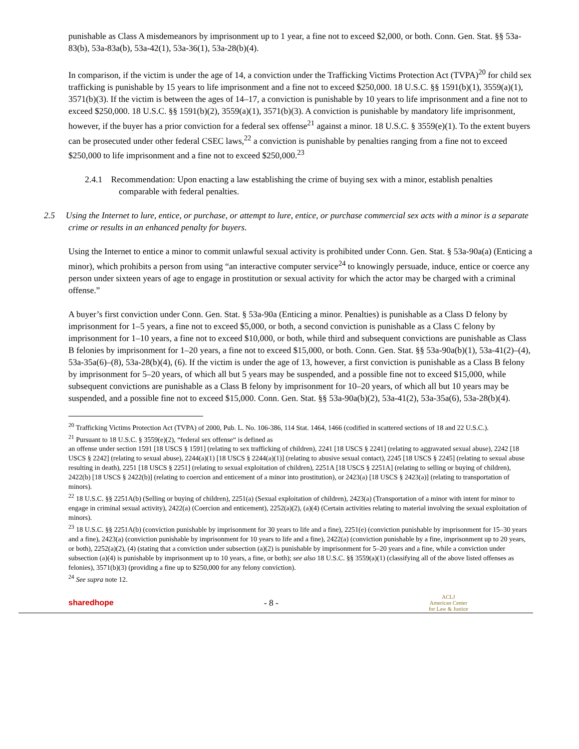punishable as Class A misdemeanors by imprisonment up to 1 year, a fine not to exceed $2,000, or both. Conn. Gen. Stat. §§ 53a-83(b), 53a-83a(b), 53a-42(1), 53a-36(1), 53a-28(b)(4).
In comparison, if the victim is under the age of 14, a conviction under the Trafficking Victims Protection Act (TVPA)<sup>20</sup> for child sex trafficking is punishable by 15 years to life imprisonment and a fine not to exceed $250,000. 18 U.S.C. §§ 1591(b)(1), 3559(a)(1), 3571(b)(3). If the victim is between the ages of 14–17, a conviction is punishable by 10 years to life imprisonment and a fine not to exceed $250,000. 18 U.S.C. §§ 1591(b)(2), 3559(a)(1), 3571(b)(3). A conviction is punishable by mandatory life imprisonment, however, if the buyer has a prior conviction for a federal sex offense<sup>21</sup> against a minor. 18 U.S.C. § 3559(e)(1). To the extent buyers can be prosecuted under other federal CSEC laws,<sup>22</sup> a conviction is punishable by penalties ranging from a fine not to exceed $250,000 to life imprisonment and a fine not to exceed $250,000.<sup>23</sup>
2.4.1 Recommendation: Upon enacting a law establishing the crime of buying sex with a minor, establish penalties comparable with federal penalties.
2.5 Using the Internet to lure, entice, or purchase, or attempt to lure, entice, or purchase commercial sex acts with a minor is a separate crime or results in an enhanced penalty for buyers.
Using the Internet to entice a minor to commit unlawful sexual activity is prohibited under Conn. Gen. Stat. § 53a-90a(a) (Enticing a minor), which prohibits a person from using “an interactive computer service<sup>24</sup> to knowingly persuade, induce, entice or coerce any person under sixteen years of age to engage in prostitution or sexual activity for which the actor may be charged with a criminal offense.”
A buyer’s first conviction under Conn. Gen. Stat. § 53a-90a (Enticing a minor. Penalties) is punishable as a Class D felony by imprisonment for 1–5 years, a fine not to exceed $5,000, or both, a second conviction is punishable as a Class C felony by imprisonment for 1–10 years, a fine not to exceed $10,000, or both, while third and subsequent convictions are punishable as Class B felonies by imprisonment for 1–20 years, a fine not to exceed $15,000, or both. Conn. Gen. Stat. §§ 53a-90a(b)(1), 53a-41(2)–(4), 53a-35a(6)–(8), 53a-28(b)(4), (6). If the victim is under the age of 13, however, a first conviction is punishable as a Class B felony by imprisonment for 5–20 years, of which all but 5 years may be suspended, and a possible fine not to exceed $15,000, while subsequent convictions are punishable as a Class B felony by imprisonment for 10–20 years, of which all but 10 years may be suspended, and a possible fine not to exceed $15,000. Conn. Gen. Stat. §§ 53a-90a(b)(2), 53a-41(2), 53a-35a(6), 53a-28(b)(4).
<sup>20</sup> Trafficking Victims Protection Act (TVPA) of 2000, Pub. L. No. 106-386, 114 Stat. 1464, 1466 (codified in scattered sections of 18 and 22 U.S.C.).
<sup>21</sup> Pursuant to 18 U.S.C. § 3559(e)(2), “federal sex offense“ is defined as
an offense under section 1591 [18 USCS § 1591] (relating to sex trafficking of children), 2241 [18 USCS § 2241] (relating to aggravated sexual abuse), 2242 [18 USCS § 2242] (relating to sexual abuse), 2244(a)(1) [18 USCS § 2244(a)(1)] (relating to abusive sexual contact), 2245 [18 USCS § 2245] (relating to sexual abuse resulting in death), 2251 [18 USCS § 2251] (relating to sexual exploitation of children), 2251A [18 USCS § 2251A] (relating to selling or buying of children), 2422(b) [18 USCS § 2422(b)] (relating to coercion and enticement of a minor into prostitution), or 2423(a) [18 USCS § 2423(a)] (relating to transportation of minors).
<sup>22</sup> 18 U.S.C. §§ 2251A(b) (Selling or buying of children), 2251(a) (Sexual exploitation of children), 2423(a) (Transportation of a minor with intent for minor to engage in criminal sexual activity), 2422(a) (Coercion and enticement), 2252(a)(2), (a)(4) (Certain activities relating to material involving the sexual exploitation of minors).
<sup>23</sup> 18 U.S.C. §§ 2251A(b) (conviction punishable by imprisonment for 30 years to life and a fine), 2251(e) (conviction punishable by imprisonment for 15–30 years and a fine), 2423(a) (conviction punishable by imprisonment for 10 years to life and a fine), 2422(a) (conviction punishable by a fine, imprisonment up to 20 years, or both), 2252(a)(2), (4) (stating that a conviction under subsection (a)(2) is punishable by imprisonment for 5–20 years and a fine, while a conviction under subsection (a)(4) is punishable by imprisonment up to 10 years, a fine, or both); see also 18 U.S.C. §§ 3559(a)(1) (classifying all of the above listed offenses as felonies), 3571(b)(3) (providing a fine up to $250,000 for any felony conviction).
<sup>24</sup> See supra note 12.
sharedhope - 8 - ACLJ
American Center
for Law & Justice